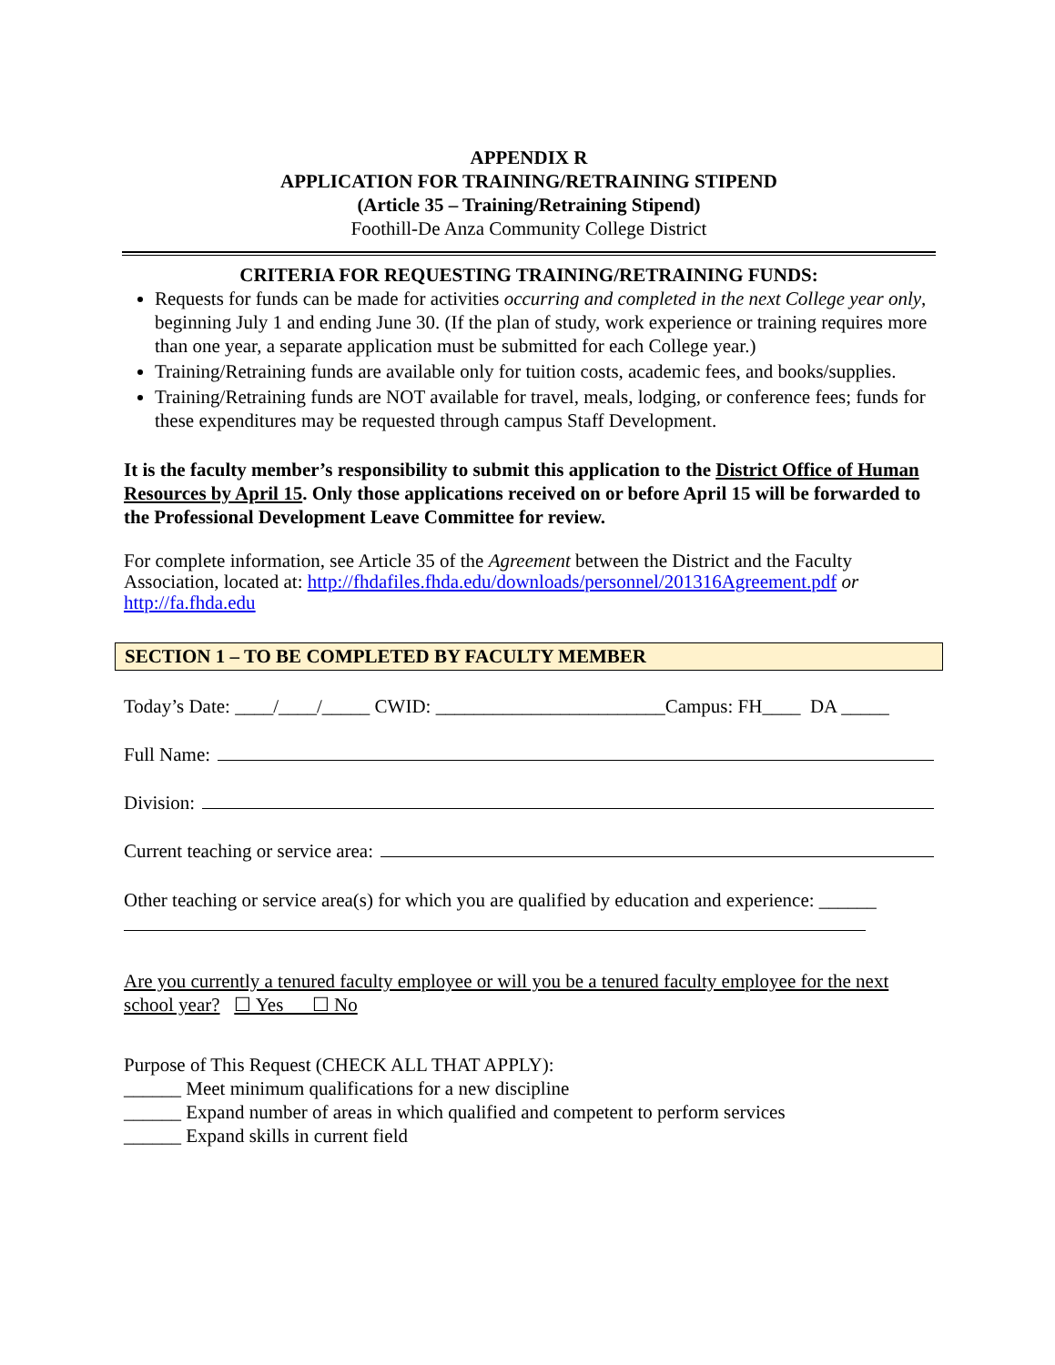APPENDIX R
APPLICATION FOR TRAINING/RETRAINING STIPEND
(Article 35 – Training/Retraining Stipend)
Foothill-De Anza Community College District
CRITERIA FOR REQUESTING TRAINING/RETRAINING FUNDS:
Requests for funds can be made for activities occurring and completed in the next College year only, beginning July 1 and ending June 30. (If the plan of study, work experience or training requires more than one year, a separate application must be submitted for each College year.)
Training/Retraining funds are available only for tuition costs, academic fees, and books/supplies.
Training/Retraining funds are NOT available for travel, meals, lodging, or conference fees; funds for these expenditures may be requested through campus Staff Development.
It is the faculty member’s responsibility to submit this application to the District Office of Human Resources by April 15. Only those applications received on or before April 15 will be forwarded to the Professional Development Leave Committee for review.
For complete information, see Article 35 of the Agreement between the District and the Faculty Association, located at: http://fhdafiles.fhda.edu/downloads/personnel/201316Agreement.pdf or http://fa.fhda.edu
SECTION 1 – TO BE COMPLETED BY FACULTY MEMBER
Today’s Date: ____/____/_____ CWID: ________________________Campus: FH____ DA _____
Full Name:
Division:
Current teaching or service area:
Other teaching or service area(s) for which you are qualified by education and experience: ______
Are you currently a tenured faculty employee or will you be a tenured faculty employee for the next school year? ☐ Yes ☐ No
Purpose of This Request (CHECK ALL THAT APPLY):
______ Meet minimum qualifications for a new discipline
______ Expand number of areas in which qualified and competent to perform services
______ Expand skills in current field